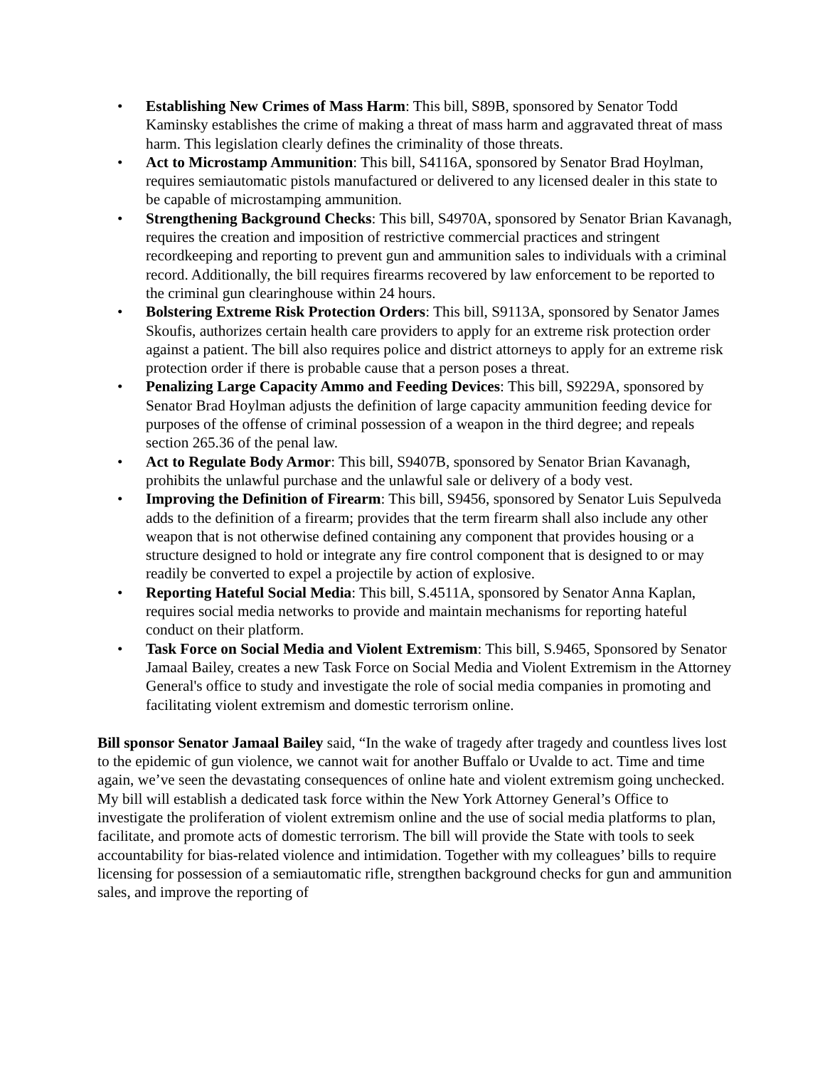• Establishing New Crimes of Mass Harm: This bill, S89B, sponsored by Senator Todd Kaminsky establishes the crime of making a threat of mass harm and aggravated threat of mass harm. This legislation clearly defines the criminality of those threats.
• Act to Microstamp Ammunition: This bill, S4116A, sponsored by Senator Brad Hoylman, requires semiautomatic pistols manufactured or delivered to any licensed dealer in this state to be capable of microstamping ammunition.
• Strengthening Background Checks: This bill, S4970A, sponsored by Senator Brian Kavanagh, requires the creation and imposition of restrictive commercial practices and stringent recordkeeping and reporting to prevent gun and ammunition sales to individuals with a criminal record. Additionally, the bill requires firearms recovered by law enforcement to be reported to the criminal gun clearinghouse within 24 hours.
• Bolstering Extreme Risk Protection Orders: This bill, S9113A, sponsored by Senator James Skoufis, authorizes certain health care providers to apply for an extreme risk protection order against a patient. The bill also requires police and district attorneys to apply for an extreme risk protection order if there is probable cause that a person poses a threat.
• Penalizing Large Capacity Ammo and Feeding Devices: This bill, S9229A, sponsored by Senator Brad Hoylman adjusts the definition of large capacity ammunition feeding device for purposes of the offense of criminal possession of a weapon in the third degree; and repeals section 265.36 of the penal law.
• Act to Regulate Body Armor: This bill, S9407B, sponsored by Senator Brian Kavanagh, prohibits the unlawful purchase and the unlawful sale or delivery of a body vest.
• Improving the Definition of Firearm: This bill, S9456, sponsored by Senator Luis Sepulveda adds to the definition of a firearm; provides that the term firearm shall also include any other weapon that is not otherwise defined containing any component that provides housing or a structure designed to hold or integrate any fire control component that is designed to or may readily be converted to expel a projectile by action of explosive.
• Reporting Hateful Social Media: This bill, S.4511A, sponsored by Senator Anna Kaplan, requires social media networks to provide and maintain mechanisms for reporting hateful conduct on their platform.
• Task Force on Social Media and Violent Extremism: This bill, S.9465, Sponsored by Senator Jamaal Bailey, creates a new Task Force on Social Media and Violent Extremism in the Attorney General's office to study and investigate the role of social media companies in promoting and facilitating violent extremism and domestic terrorism online.
Bill sponsor Senator Jamaal Bailey said, “In the wake of tragedy after tragedy and countless lives lost to the epidemic of gun violence, we cannot wait for another Buffalo or Uvalde to act. Time and time again, we’ve seen the devastating consequences of online hate and violent extremism going unchecked. My bill will establish a dedicated task force within the New York Attorney General’s Office to investigate the proliferation of violent extremism online and the use of social media platforms to plan, facilitate, and promote acts of domestic terrorism. The bill will provide the State with tools to seek accountability for bias-related violence and intimidation. Together with my colleagues’ bills to require licensing for possession of a semiautomatic rifle, strengthen background checks for gun and ammunition sales, and improve the reporting of